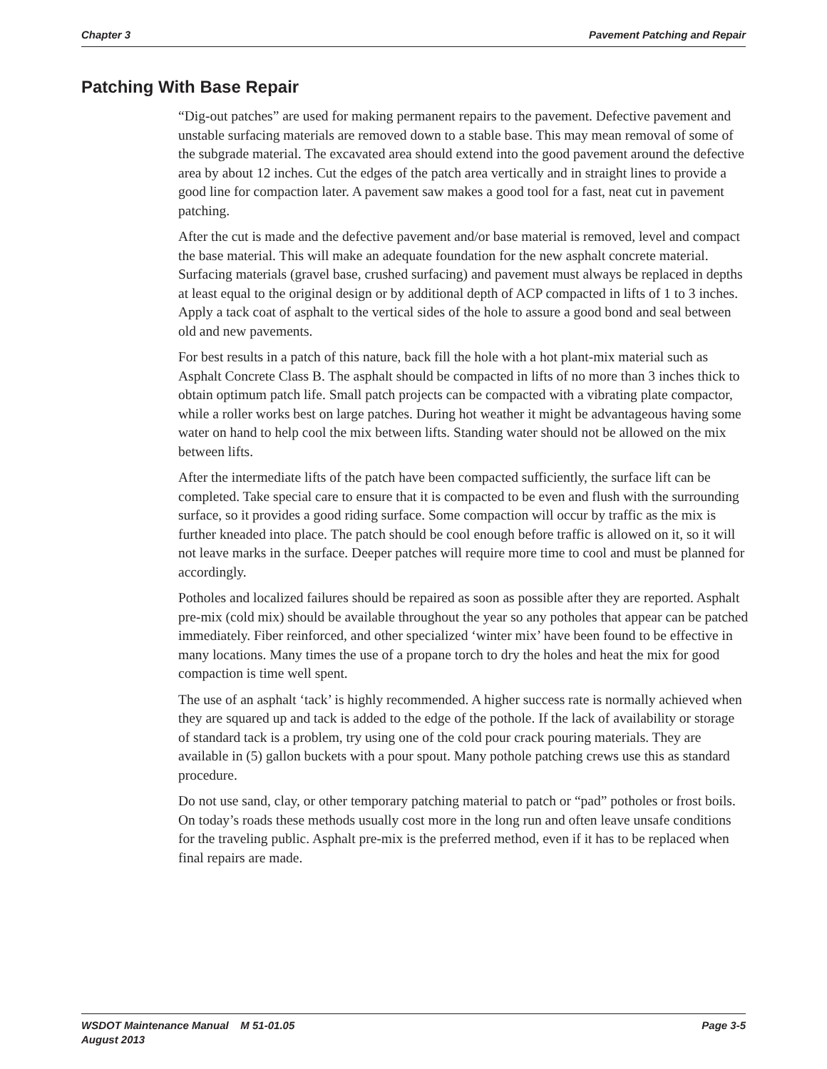Chapter 3 Pavement Patching and Repair
Patching With Base Repair
“Dig-out patches” are used for making permanent repairs to the pavement. Defective pavement and unstable surfacing materials are removed down to a stable base. This may mean removal of some of the subgrade material. The excavated area should extend into the good pavement around the defective area by about 12 inches. Cut the edges of the patch area vertically and in straight lines to provide a good line for compaction later. A pavement saw makes a good tool for a fast, neat cut in pavement patching.
After the cut is made and the defective pavement and/or base material is removed, level and compact the base material. This will make an adequate foundation for the new asphalt concrete material. Surfacing materials (gravel base, crushed surfacing) and pavement must always be replaced in depths at least equal to the original design or by additional depth of ACP compacted in lifts of 1 to 3 inches. Apply a tack coat of asphalt to the vertical sides of the hole to assure a good bond and seal between old and new pavements.
For best results in a patch of this nature, back fill the hole with a hot plant-mix material such as Asphalt Concrete Class B. The asphalt should be compacted in lifts of no more than 3 inches thick to obtain optimum patch life. Small patch projects can be compacted with a vibrating plate compactor, while a roller works best on large patches. During hot weather it might be advantageous having some water on hand to help cool the mix between lifts. Standing water should not be allowed on the mix between lifts.
After the intermediate lifts of the patch have been compacted sufficiently, the surface lift can be completed. Take special care to ensure that it is compacted to be even and flush with the surrounding surface, so it provides a good riding surface. Some compaction will occur by traffic as the mix is further kneaded into place. The patch should be cool enough before traffic is allowed on it, so it will not leave marks in the surface. Deeper patches will require more time to cool and must be planned for accordingly.
Potholes and localized failures should be repaired as soon as possible after they are reported. Asphalt pre-mix (cold mix) should be available throughout the year so any potholes that appear can be patched immediately. Fiber reinforced, and other specialized ‘winter mix’ have been found to be effective in many locations. Many times the use of a propane torch to dry the holes and heat the mix for good compaction is time well spent.
The use of an asphalt ‘tack’ is highly recommended. A higher success rate is normally achieved when they are squared up and tack is added to the edge of the pothole. If the lack of availability or storage of standard tack is a problem, try using one of the cold pour crack pouring materials. They are available in (5) gallon buckets with a pour spout. Many pothole patching crews use this as standard procedure.
Do not use sand, clay, or other temporary patching material to patch or “pad” potholes or frost boils. On today’s roads these methods usually cost more in the long run and often leave unsafe conditions for the traveling public. Asphalt pre-mix is the preferred method, even if it has to be replaced when final repairs are made.
WSDOT Maintenance Manual M 51-01.05
August 2013 Page 3-5